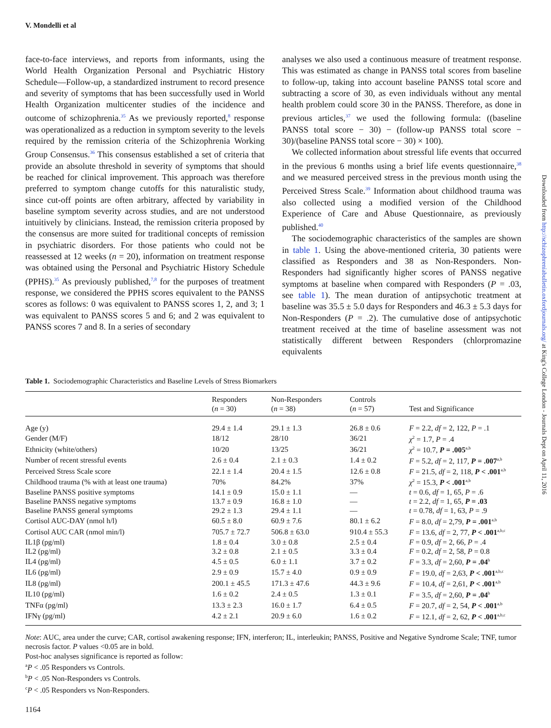V. Mondelli et al
face-to-face interviews, and reports from informants, using the World Health Organization Personal and Psychiatric History Schedule—Follow-up, a standardized instrument to record presence and severity of symptoms that has been successfully used in World Health Organization multicenter studies of the incidence and outcome of schizophrenia.<sup>35</sup> As we previously reported,<sup>8</sup> response was operationalized as a reduction in symptom severity to the levels required by the remission criteria of the Schizophrenia Working Group Consensus.<sup>36</sup> This consensus established a set of criteria that provide an absolute threshold in severity of symptoms that should be reached for clinical improvement. This approach was therefore preferred to symptom change cutoffs for this naturalistic study, since cut-off points are often arbitrary, affected by variability in baseline symptom severity across studies, and are not understood intuitively by clinicians. Instead, the remission criteria proposed by the consensus are more suited for traditional concepts of remission in psychiatric disorders. For those patients who could not be reassessed at 12 weeks (n = 20), information on treatment response was obtained using the Personal and Psychiatric History Schedule (PPHS).<sup>35</sup> As previously published,<sup>7,8</sup> for the purposes of treatment response, we considered the PPHS scores equivalent to the PANSS scores as follows: 0 was equivalent to PANSS scores 1, 2, and 3; 1 was equivalent to PANSS scores 5 and 6; and 2 was equivalent to PANSS scores 7 and 8. In a series of secondary
analyses we also used a continuous measure of treatment response. This was estimated as change in PANSS total scores from baseline to follow-up, taking into account baseline PANSS total score and subtracting a score of 30, as even individuals without any mental health problem could score 30 in the PANSS. Therefore, as done in previous articles,<sup>37</sup> we used the following formula: ((baseline PANSS total score − 30) − (follow-up PANSS total score − 30)/(baseline PANSS total score − 30) × 100).
We collected information about stressful life events that occurred in the previous 6 months using a brief life events questionnaire,<sup>38</sup> and we measured perceived stress in the previous month using the Perceived Stress Scale.<sup>39</sup> Information about childhood trauma was also collected using a modified version of the Childhood Experience of Care and Abuse Questionnaire, as previously published.<sup>40</sup>
The sociodemographic characteristics of the samples are shown in table 1. Using the above-mentioned criteria, 30 patients were classified as Responders and 38 as Non-Responders. Non-Responders had significantly higher scores of PANSS negative symptoms at baseline when compared with Responders (P = .03, see table 1). The mean duration of antipsychotic treatment at baseline was 35.5 ± 5.0 days for Responders and 46.3 ± 5.3 days for Non-Responders (P = .2). The cumulative dose of antipsychotic treatment received at the time of baseline assessment was not statistically different between Responders (chlorpromazine equivalents
Table 1. Sociodemographic Characteristics and Baseline Levels of Stress Biomarkers
| | Responders ( n = 30) | Non-Responders ( n = 38) | Controls ( n = 57) | Test and Significance |
| --- | --- | --- | --- | --- |
| Age (y) | 29.4 ± 1.4 | 29.1 ± 1.3 | 26.8 ± 0.6 | F = 2.2, df = 2, 122, P = .1 |
| Gender (M/F) | 18/12 | 28/10 | 36/21 | χ<sup>2</sup> = 1.7, P = .4 |
| Ethnicity (white/others) | 10/20 | 13/25 | 36/21 | χ<sup>2</sup> = 10.7, P = .005<sup>a,b</sup> |
| Number of recent stressful events | 2.6 ± 0.4 | 2.1 ± 0.3 | 1.4 ± 0.2 | F = 5.2, df = 2, 117, P = .007<sup>a,b</sup> |
| Perceived Stress Scale score | 22.1 ± 1.4 | 20.4 ± 1.5 | 12.6 ± 0.8 | F = 21.5, df = 2, 118, P < .001<sup>a,b</sup> |
| Childhood trauma (% with at least one trauma) | 70% | 84.2% | 37% | χ<sup>2</sup> = 15.3, P < .001<sup>a,b</sup> |
| Baseline PANSS positive symptoms | 14.1 ± 0.9 | 15.0 ± 1.1 | — | t = 0.6, df = 1, 65, P = .6 |
| Baseline PANSS negative symptoms | 13.7 ± 0.9 | 16.8 ± 1.0 | — | t = 2.2, df = 1, 65, P = .03 |
| Baseline PANSS general symptoms | 29.2 ± 1.3 | 29.4 ± 1.1 | — | t = 0.78, df = 1, 63, P = .9 |
| Cortisol AUC-DAY (nmol h/l) | 60.5 ± 8.0 | 60.9 ± 7.6 | 80.1 ± 6.2 | F = 8.0, df = 2,79, P = .001<sup>a,b</sup> |
| Cortisol AUC CAR (nmol min/l) | 705.7 ± 72.7 | 506.8 ± 63.0 | 910.4 ± 55.3 | F = 13.6, df = 2, 77, P < .001<sup>a,b,c</sup> |
| IL1β (pg/ml) | 1.8 ± 0.4 | 3.0 ± 0.8 | 2.5 ± 0.4 | F = 0.9, df = 2, 66, P = .4 |
| IL2 (pg/ml) | 3.2 ± 0.8 | 2.1 ± 0.5 | 3.3 ± 0.4 | F = 0.2, df = 2, 58, P = 0.8 |
| IL4 (pg/ml) | 4.5 ± 0.5 | 6.0 ± 1.1 | 3.7 ± 0.2 | F = 3.3, df = 2,60, P = .04<sup>b</sup> |
| IL6 (pg/ml) | 2.9 ± 0.9 | 15.7 ± 4.0 | 0.9 ± 0.9 | F = 19.0, df = 2,63, P < .001<sup>a,b,c</sup> |
| IL8 (pg/ml) | 200.1 ± 45.5 | 171.3 ± 47.6 | 44.3 ± 9.6 | F = 10.4, df = 2,61, P < .001<sup>a,b</sup> |
| IL10 (pg/ml) | 1.6 ± 0.2 | 2.4 ± 0.5 | 1.3 ± 0.1 | F = 3.5, df = 2,60, P = .04<sup>b</sup> |
| TNFα (pg/ml) | 13.3 ± 2.3 | 16.0 ± 1.7 | 6.4 ± 0.5 | F = 20.7, df = 2, 54, P < .001<sup>a,b</sup> |
| IFNγ (pg/ml) | 4.2 ± 2.1 | 20.9 ± 6.0 | 1.6 ± 0.2 | F = 12.1, df = 2, 62, P < .001<sup>a,b,c</sup> |
Note: AUC, area under the curve; CAR, cortisol awakening response; IFN, interferon; IL, interleukin; PANSS, Positive and Negative Syndrome Scale; TNF, tumor necrosis factor. P values <0.05 are in bold.
Post-hoc analyses significance is reported as follow:
<sup>a</sup> P < .05 Responders vs Controls.
<sup>b</sup> P < .05 Non-Responders vs Controls.
<sup>c</sup> P < .05 Responders vs Non-Responders.
1164
Downloaded from http://schizophreniabulletin.oxfordjournals.org/ at King's College London - Journals Dept on April 11, 2016